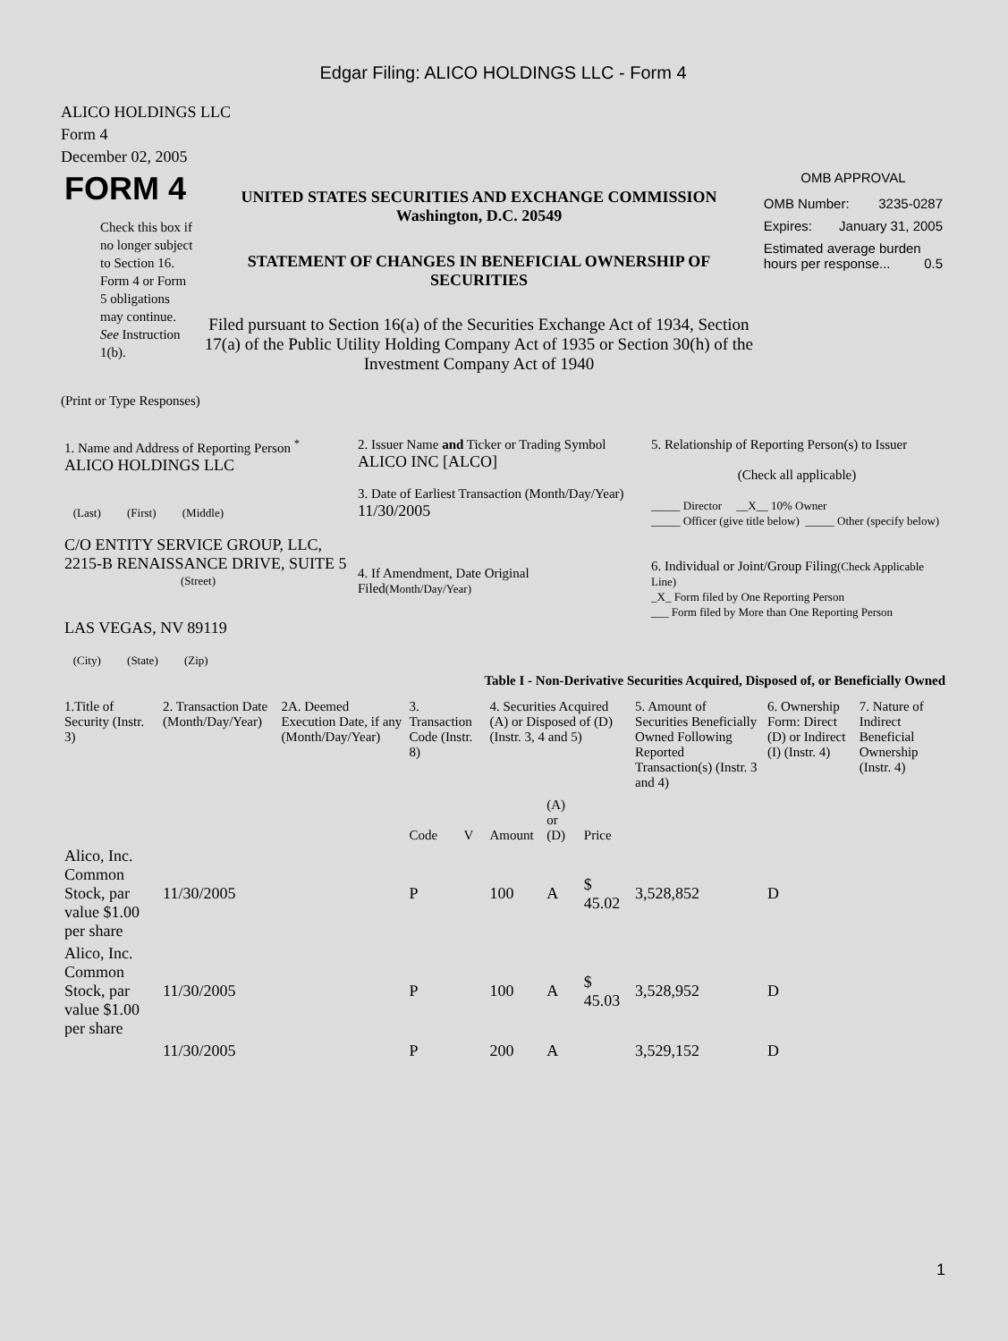Edgar Filing: ALICO HOLDINGS LLC - Form 4
ALICO HOLDINGS LLC
Form 4
December 02, 2005
| FORM 4 Check this box if no longer subject to Section 16. Form 4 or Form 5 obligations may continue. See Instruction 1(b). | UNITED STATES SECURITIES AND EXCHANGE COMMISSION Washington, D.C. 20549 STATEMENT OF CHANGES IN BENEFICIAL OWNERSHIP OF SECURITIES Filed pursuant to Section 16(a) of the Securities Exchange Act of 1934, Section 17(a) of the Public Utility Holding Company Act of 1935 or Section 30(h) of the Investment Company Act of 1940 | OMB APPROVAL OMB Number: 3235-0287 Expires: January 31, 2005 Estimated average burden hours per response... 0.5 |
(Print or Type Responses)
| 1. Name and Address of Reporting Person <sup>*</sup> ALICO HOLDINGS LLC (Last) (First) (Middle) C/O ENTITY SERVICE GROUP, LLC, 2215-B RENAISSANCE DRIVE, SUITE 5 (Street) LAS VEGAS, NV 89119 (City) (State) (Zip) | 2. Issuer Name and Ticker or Trading Symbol ALICO INC [ALCO] 3. Date of Earliest Transaction (Month/Day/Year) 11/30/2005 4. If Amendment, Date Original Filed (Month/Day/Year) | 5. Relationship of Reporting Person(s) to Issuer (Check all applicable) _____ Director __X__ 10% Owner _____ Officer (give title below) _____ Other (specify below) 6. Individual or Joint/Group Filing (Check Applicable Line) _X_ Form filed by One Reporting Person ___ Form filed by More than One Reporting Person |
Table I - Non-Derivative Securities Acquired, Disposed of, or Beneficially Owned
| 1.Title of Security (Instr. 3) | 2. Transaction Date (Month/Day/Year) | 2A. Deemed Execution Date, if any (Month/Day/Year) | 3. Transaction Code (Instr. 8) | | 4. Securities Acquired (A) or Disposed of (D) (Instr. 3, 4 and 5) | | | 5. Amount of Securities Beneficially Owned Following Reported Transaction(s) (Instr. 3 and 4) | 6. Ownership Form: Direct (D) or Indirect (I) (Instr. 4) | 7. Nature of Indirect Beneficial Ownership (Instr. 4) |
| --- | --- | --- | --- | --- | --- | --- | --- | --- | --- | --- |
| | | | Code | V | Amount | (A) or (D) | Price | | | |
| Alico, Inc. Common Stock, par value $1.00 per share | 11/30/2005 | | P | | 100 | A | $ 45.02 | 3,528,852 | D | |
| Alico, Inc. Common Stock, par value $1.00 per share | 11/30/2005 | | P | | 100 | A | $ 45.03 | 3,528,952 | D | |
| | 11/30/2005 | | P | | 200 | A | | 3,529,152 | D | |
1